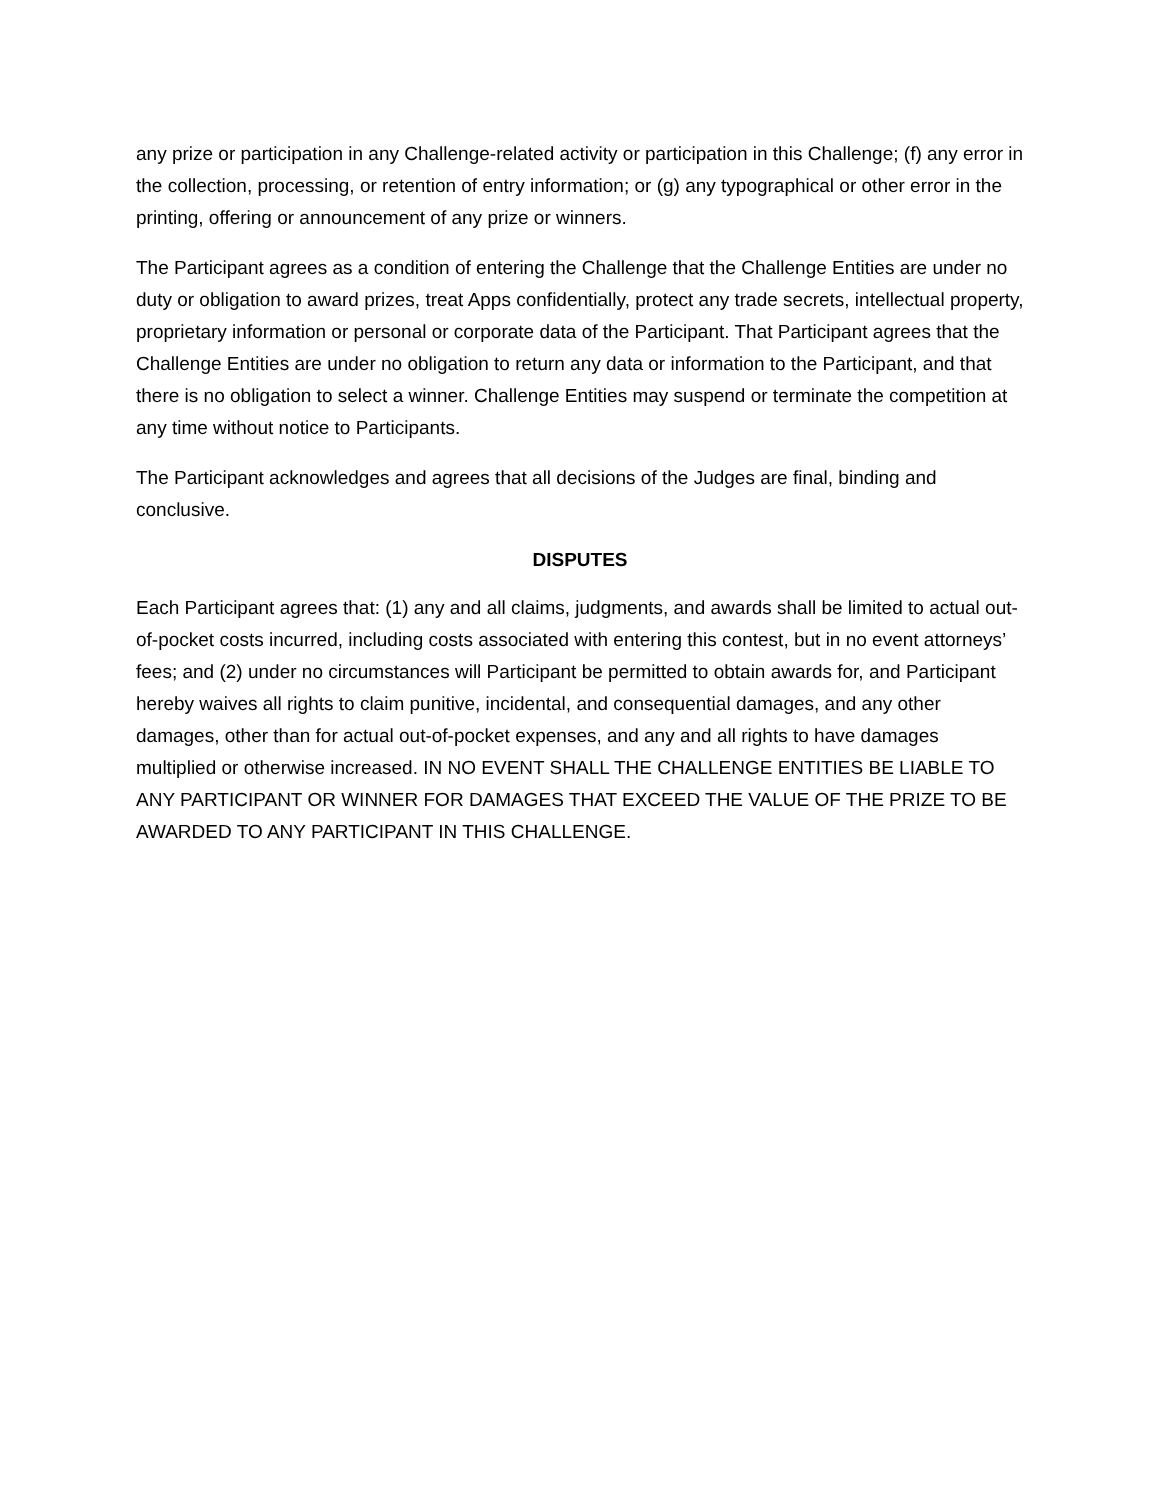any prize or participation in any Challenge-related activity or participation in this Challenge; (f) any error in the collection, processing, or retention of entry information; or (g) any typographical or other error in the printing, offering or announcement of any prize or winners.
The Participant agrees as a condition of entering the Challenge that the Challenge Entities are under no duty or obligation to award prizes, treat Apps confidentially, protect any trade secrets, intellectual property, proprietary information or personal or corporate data of the Participant. That Participant agrees that the Challenge Entities are under no obligation to return any data or information to the Participant, and that there is no obligation to select a winner. Challenge Entities may suspend or terminate the competition at any time without notice to Participants.
The Participant acknowledges and agrees that all decisions of the Judges are final, binding and conclusive.
DISPUTES
Each Participant agrees that: (1) any and all claims, judgments, and awards shall be limited to actual out-of-pocket costs incurred, including costs associated with entering this contest, but in no event attorneys’ fees; and (2) under no circumstances will Participant be permitted to obtain awards for, and Participant hereby waives all rights to claim punitive, incidental, and consequential damages, and any other damages, other than for actual out-of-pocket expenses, and any and all rights to have damages multiplied or otherwise increased. IN NO EVENT SHALL THE CHALLENGE ENTITIES BE LIABLE TO ANY PARTICIPANT OR WINNER FOR DAMAGES THAT EXCEED THE VALUE OF THE PRIZE TO BE AWARDED TO ANY PARTICIPANT IN THIS CHALLENGE.